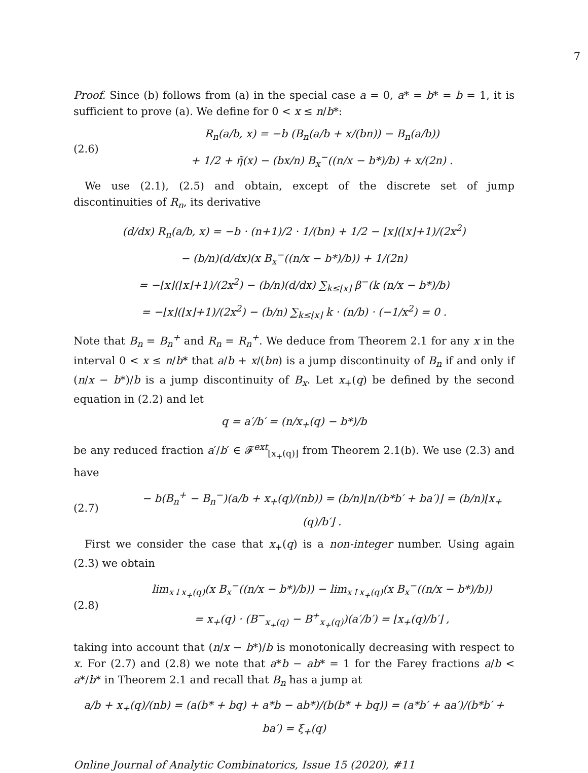7
Proof. Since (b) follows from (a) in the special case a = 0, a* = b* = b = 1, it is sufficient to prove (a). We define for 0 < x ≤ n/b*:
(2.6)
R<sub>n</sub>(a/b, x) = −b (B<sub>n</sub>(a/b + x/(bn)) − B<sub>n</sub>(a/b))
+ 1/2 + η̃(x) − (bx/n) B<sub>x</sub><sup>−</sup>((n/x − b*)/b) + x/(2n) .
We use (2.1), (2.5) and obtain, except of the discrete set of jump discontinuities of R<sub>n</sub>, its derivative
(d/dx) R<sub>n</sub>(a/b, x) = −b · (n+1)/2 · 1/(bn) + 1/2 − ⌊x⌋(⌊x⌋+1)/(2x<sup>2</sup>)
− (b/n)(d/dx)(x B<sub>x</sub><sup>−</sup>((n/x − b*)/b)) + 1/(2n)
= −⌊x⌋(⌊x⌋+1)/(2x<sup>2</sup>) − (b/n)(d/dx) ∑<sub>k≤⌊x⌋</sub> β<sup>−</sup>(k (n/x − b*)/b)
= −⌊x⌋(⌊x⌋+1)/(2x<sup>2</sup>) − (b/n) ∑<sub>k≤⌊x⌋</sub> k · (n/b) · (−1/x<sup>2</sup>) = 0 .
Note that B<sub>n</sub> = B<sub>n</sub><sup>+</sup> and R<sub>n</sub> = R<sub>n</sub><sup>+</sup>. We deduce from Theorem 2.1 for any x in the interval 0 < x ≤ n/b* that a/b + x/(bn) is a jump discontinuity of B<sub>n</sub> if and only if (n/x − b*)/b is a jump discontinuity of B<sub>x</sub>. Let x<sub>+</sub>(q) be defined by the second equation in (2.2) and let
q = a′/b′ = (n/x<sub>+</sub>(q) − b*)/b
be any reduced fraction a′/b′ ∈ 𝓕<sup>ext</sup><sub>⌊x<sub>+</sub>(q)⌋</sub> from Theorem 2.1(b). We use (2.3) and have
(2.7)
− b(B<sub>n</sub><sup>+</sup> − B<sub>n</sub><sup>−</sup>)(a/b + x<sub>+</sub>(q)/(nb)) = (b/n)⌊n/(b*b′ + ba′)⌋ = (b/n)⌊x<sub>+</sub>(q)/b′⌋ .
First we consider the case that x<sub>+</sub>(q) is a non-integer number. Using again (2.3) we obtain
(2.8)
lim<sub>x↓x<sub>+</sub>(q)</sub>(x B<sub>x</sub><sup>−</sup>((n/x − b*)/b)) − lim<sub>x↑x<sub>+</sub>(q)</sub>(x B<sub>x</sub><sup>−</sup>((n/x − b*)/b))
= x<sub>+</sub>(q) · (B<sup>−</sup><sub>x<sub>+</sub>(q)</sub> − B<sup>+</sup><sub>x<sub>+</sub>(q)</sub>)(a′/b′) = ⌊x<sub>+</sub>(q)/b′⌋ ,
taking into account that (n/x − b*)/b is monotonically decreasing with respect to x. For (2.7) and (2.8) we note that a*b − ab* = 1 for the Farey fractions a/b < a*/b* in Theorem 2.1 and recall that B<sub>n</sub> has a jump at
a/b + x<sub>+</sub>(q)/(nb) = (a(b* + bq) + a*b − ab*)/(b(b* + bq)) = (a*b′ + aa′)/(b*b′ + ba′) = ξ<sub>+</sub>(q)
Online Journal of Analytic Combinatorics, Issue 15 (2020), #11